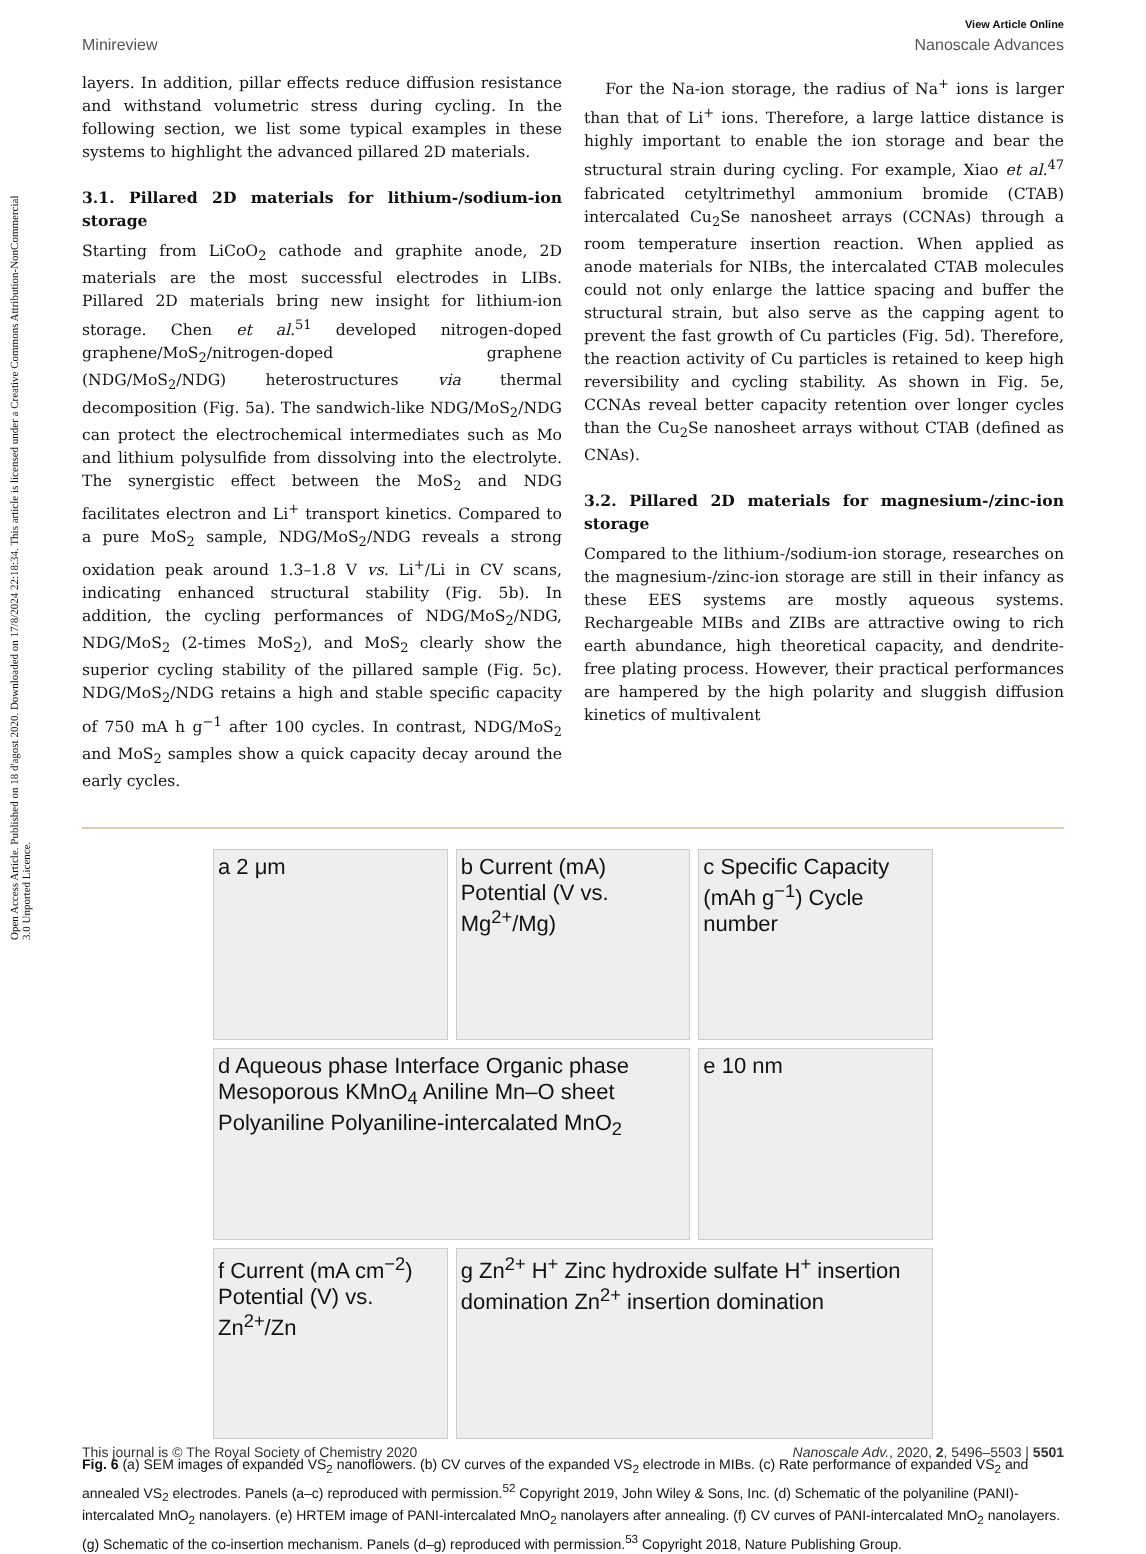Open Access Article. Published on 18 d'agost 2020. Downloaded on 17/8/2024 22:18:34. This article is licensed under a Creative Commons Attribution-NonCommercial 3.0 Unported Licence.
View Article Online
Minireview Nanoscale Advances
layers. In addition, pillar effects reduce diffusion resistance and withstand volumetric stress during cycling. In the following section, we list some typical examples in these systems to highlight the advanced pillared 2D materials.
3.1. Pillared 2D materials for lithium-/sodium-ion storage
Starting from LiCoO<sub>2</sub> cathode and graphite anode, 2D materials are the most successful electrodes in LIBs. Pillared 2D materials bring new insight for lithium-ion storage. Chen et al.<sup>51</sup> developed nitrogen-doped graphene/MoS<sub>2</sub>/nitrogen-doped graphene (NDG/MoS<sub>2</sub>/NDG) heterostructures via thermal decomposition (Fig. 5a). The sandwich-like NDG/MoS<sub>2</sub>/NDG can protect the electrochemical intermediates such as Mo and lithium polysulfide from dissolving into the electrolyte. The synergistic effect between the MoS<sub>2</sub> and NDG facilitates electron and Li<sup>+</sup> transport kinetics. Compared to a pure MoS<sub>2</sub> sample, NDG/MoS<sub>2</sub>/NDG reveals a strong oxidation peak around 1.3–1.8 V vs. Li<sup>+</sup>/Li in CV scans, indicating enhanced structural stability (Fig. 5b). In addition, the cycling performances of NDG/MoS<sub>2</sub>/NDG, NDG/MoS<sub>2</sub> (2-times MoS<sub>2</sub>), and MoS<sub>2</sub> clearly show the superior cycling stability of the pillared sample (Fig. 5c). NDG/MoS<sub>2</sub>/NDG retains a high and stable specific capacity of 750 mA h g<sup>−1</sup> after 100 cycles. In contrast, NDG/MoS<sub>2</sub> and MoS<sub>2</sub> samples show a quick capacity decay around the early cycles.
For the Na-ion storage, the radius of Na<sup>+</sup> ions is larger than that of Li<sup>+</sup> ions. Therefore, a large lattice distance is highly important to enable the ion storage and bear the structural strain during cycling. For example, Xiao et al.<sup>47</sup> fabricated cetyltrimethyl ammonium bromide (CTAB) intercalated Cu<sub>2</sub>Se nanosheet arrays (CCNAs) through a room temperature insertion reaction. When applied as anode materials for NIBs, the intercalated CTAB molecules could not only enlarge the lattice spacing and buffer the structural strain, but also serve as the capping agent to prevent the fast growth of Cu particles (Fig. 5d). Therefore, the reaction activity of Cu particles is retained to keep high reversibility and cycling stability. As shown in Fig. 5e, CCNAs reveal better capacity retention over longer cycles than the Cu<sub>2</sub>Se nanosheet arrays without CTAB (defined as CNAs).
3.2. Pillared 2D materials for magnesium-/zinc-ion storage
Compared to the lithium-/sodium-ion storage, researches on the magnesium-/zinc-ion storage are still in their infancy as these EES systems are mostly aqueous systems. Rechargeable MIBs and ZIBs are attractive owing to rich earth abundance, high theoretical capacity, and dendrite-free plating process. However, their practical performances are hampered by the high polarity and sluggish diffusion kinetics of multivalent
a 2 μm
b Current (mA) Potential (V vs. Mg<sup>2+</sup>/Mg)
c Specific Capacity (mAh g<sup>−1</sup>) Cycle number
d Aqueous phase Interface Organic phase Mesoporous KMnO<sub>4</sub> Aniline Mn–O sheet Polyaniline Polyaniline-intercalated MnO<sub>2</sub>
e 10 nm
f Current (mA cm<sup>−2</sup>) Potential (V) vs. Zn<sup>2+</sup>/Zn
g Zn<sup>2+</sup> H<sup>+</sup> Zinc hydroxide sulfate H<sup>+</sup> insertion domination Zn<sup>2+</sup> insertion domination
Fig. 6 (a) SEM images of expanded VS<sub>2</sub> nanoflowers. (b) CV curves of the expanded VS<sub>2</sub> electrode in MIBs. (c) Rate performance of expanded VS<sub>2</sub> and annealed VS<sub>2</sub> electrodes. Panels (a–c) reproduced with permission.<sup>52</sup> Copyright 2019, John Wiley & Sons, Inc. (d) Schematic of the polyaniline (PANI)-intercalated MnO<sub>2</sub> nanolayers. (e) HRTEM image of PANI-intercalated MnO<sub>2</sub> nanolayers after annealing. (f) CV curves of PANI-intercalated MnO<sub>2</sub> nanolayers. (g) Schematic of the co-insertion mechanism. Panels (d–g) reproduced with permission.<sup>53</sup> Copyright 2018, Nature Publishing Group.
This journal is © The Royal Society of Chemistry 2020 Nanoscale Adv., 2020, 2, 5496–5503 | 5501